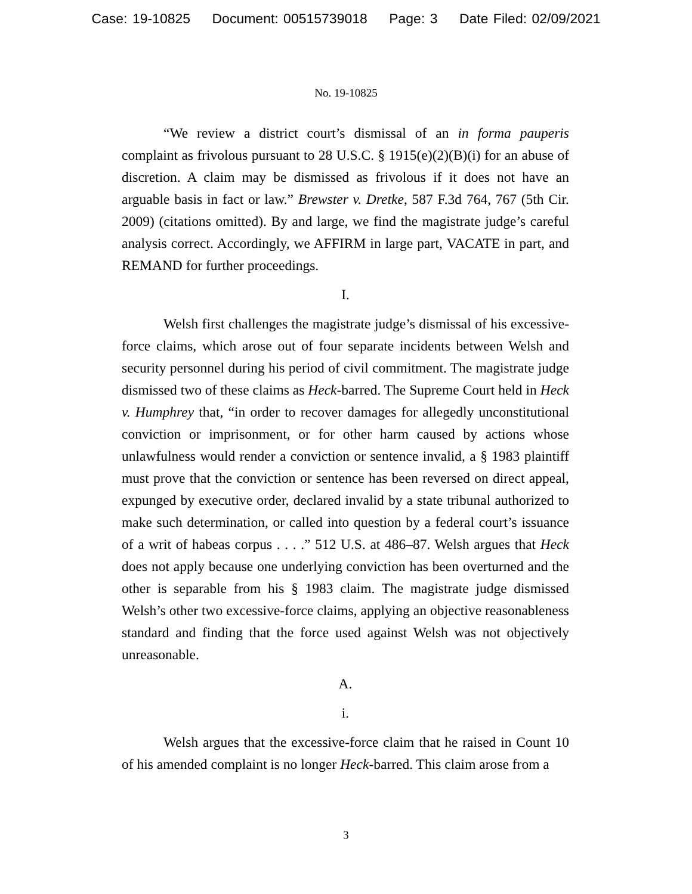Case: 19-10825 Document: 00515739018 Page: 3 Date Filed: 02/09/2021
No. 19-10825
“We review a district court’s dismissal of an in forma pauperis complaint as frivolous pursuant to 28 U.S.C. § 1915(e)(2)(B)(i) for an abuse of discretion. A claim may be dismissed as frivolous if it does not have an arguable basis in fact or law.” Brewster v. Dretke, 587 F.3d 764, 767 (5th Cir. 2009) (citations omitted). By and large, we find the magistrate judge’s careful analysis correct. Accordingly, we AFFIRM in large part, VACATE in part, and REMAND for further proceedings.
I.
Welsh first challenges the magistrate judge’s dismissal of his excessive-force claims, which arose out of four separate incidents between Welsh and security personnel during his period of civil commitment. The magistrate judge dismissed two of these claims as Heck-barred. The Supreme Court held in Heck v. Humphrey that, “in order to recover damages for allegedly unconstitutional conviction or imprisonment, or for other harm caused by actions whose unlawfulness would render a conviction or sentence invalid, a § 1983 plaintiff must prove that the conviction or sentence has been reversed on direct appeal, expunged by executive order, declared invalid by a state tribunal authorized to make such determination, or called into question by a federal court’s issuance of a writ of habeas corpus . . . .” 512 U.S. at 486–87. Welsh argues that Heck does not apply because one underlying conviction has been overturned and the other is separable from his § 1983 claim. The magistrate judge dismissed Welsh’s other two excessive-force claims, applying an objective reasonableness standard and finding that the force used against Welsh was not objectively unreasonable.
A.
i.
Welsh argues that the excessive-force claim that he raised in Count 10 of his amended complaint is no longer Heck-barred. This claim arose from a
3